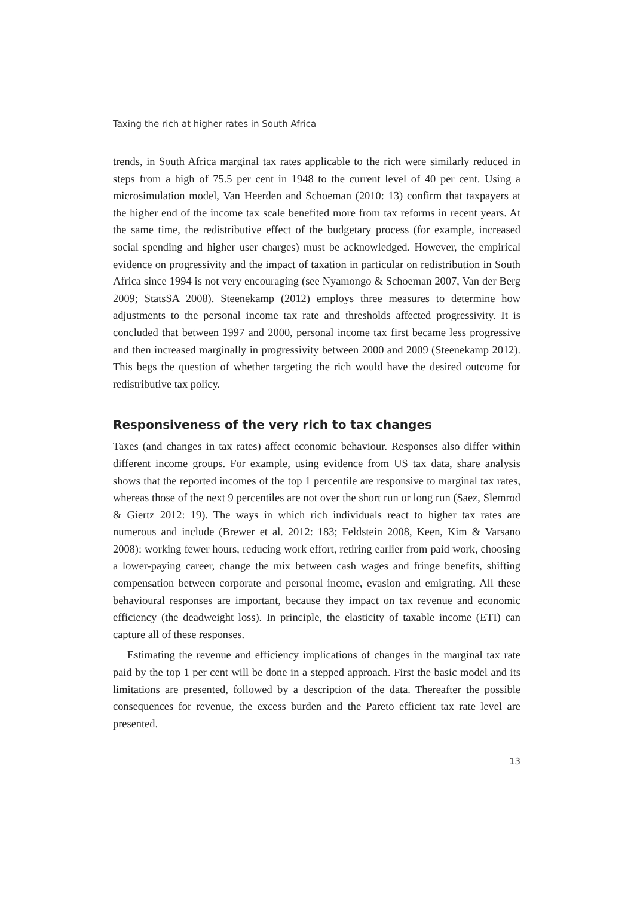Taxing the rich at higher rates in South Africa
trends, in South Africa marginal tax rates applicable to the rich were similarly reduced in steps from a high of 75.5 per cent in 1948 to the current level of 40 per cent. Using a microsimulation model, Van Heerden and Schoeman (2010: 13) confirm that taxpayers at the higher end of the income tax scale benefited more from tax reforms in recent years. At the same time, the redistributive effect of the budgetary process (for example, increased social spending and higher user charges) must be acknowledged. However, the empirical evidence on progressivity and the impact of taxation in particular on redistribution in South Africa since 1994 is not very encouraging (see Nyamongo & Schoeman 2007, Van der Berg 2009; StatsSA 2008). Steenekamp (2012) employs three measures to determine how adjustments to the personal income tax rate and thresholds affected progressivity. It is concluded that between 1997 and 2000, personal income tax first became less progressive and then increased marginally in progressivity between 2000 and 2009 (Steenekamp 2012). This begs the question of whether targeting the rich would have the desired outcome for redistributive tax policy.
Responsiveness of the very rich to tax changes
Taxes (and changes in tax rates) affect economic behaviour. Responses also differ within different income groups. For example, using evidence from US tax data, share analysis shows that the reported incomes of the top 1 percentile are responsive to marginal tax rates, whereas those of the next 9 percentiles are not over the short run or long run (Saez, Slemrod & Giertz 2012: 19). The ways in which rich individuals react to higher tax rates are numerous and include (Brewer et al. 2012: 183; Feldstein 2008, Keen, Kim & Varsano 2008): working fewer hours, reducing work effort, retiring earlier from paid work, choosing a lower-paying career, change the mix between cash wages and fringe benefits, shifting compensation between corporate and personal income, evasion and emigrating. All these behavioural responses are important, because they impact on tax revenue and economic efficiency (the deadweight loss). In principle, the elasticity of taxable income (ETI) can capture all of these responses.
Estimating the revenue and efficiency implications of changes in the marginal tax rate paid by the top 1 per cent will be done in a stepped approach. First the basic model and its limitations are presented, followed by a description of the data. Thereafter the possible consequences for revenue, the excess burden and the Pareto efficient tax rate level are presented.
13